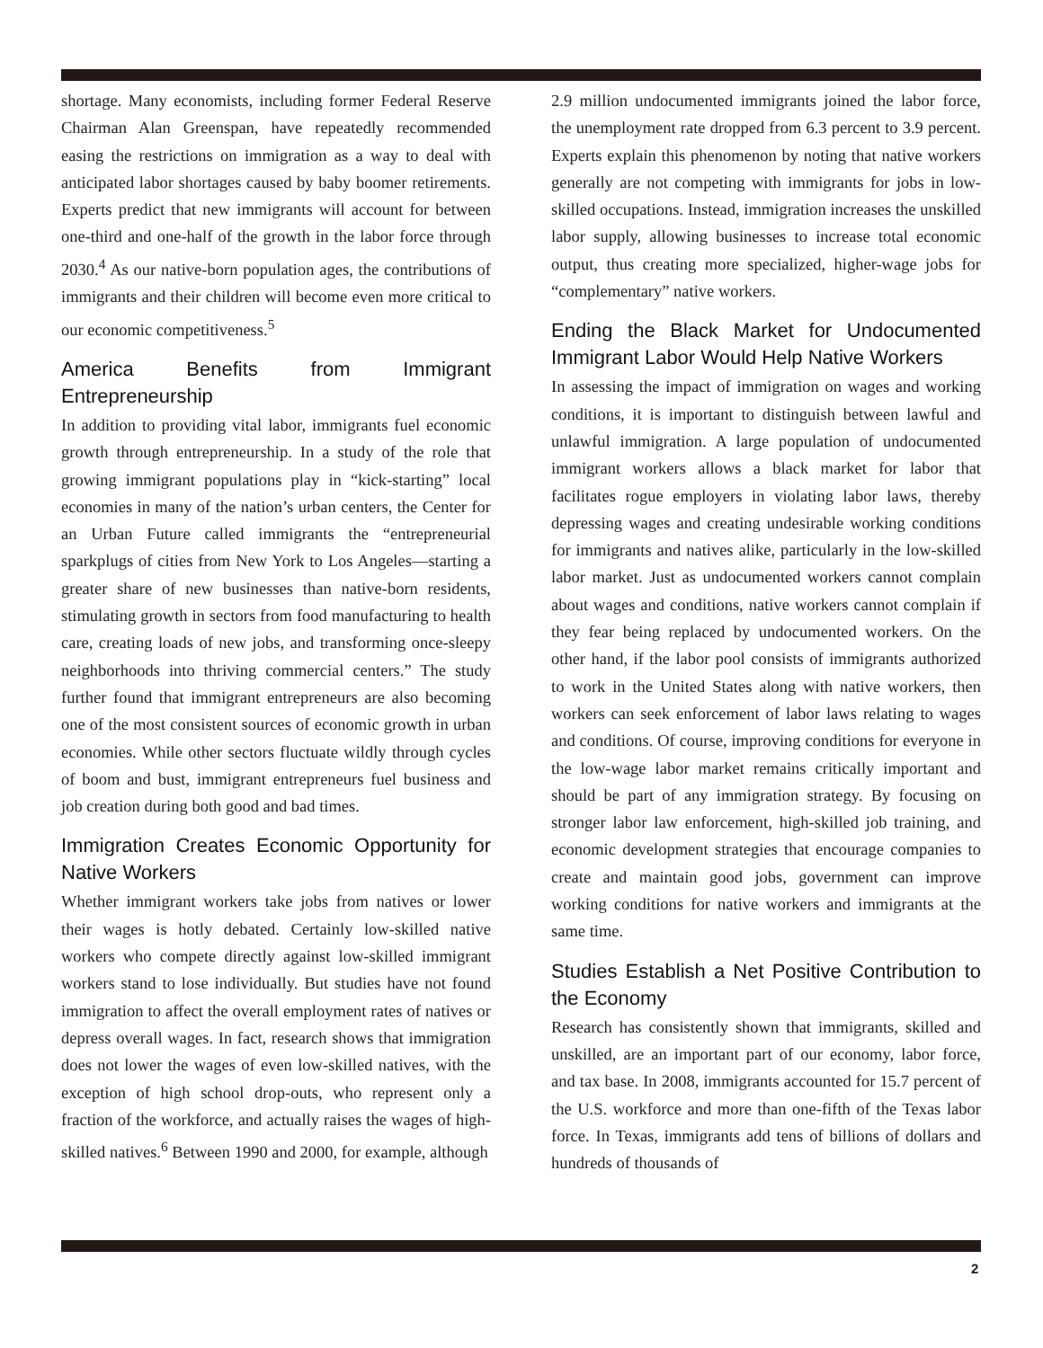shortage. Many economists, including former Federal Reserve Chairman Alan Greenspan, have repeatedly recommended easing the restrictions on immigration as a way to deal with anticipated labor shortages caused by baby boomer retirements. Experts predict that new immigrants will account for between one-third and one-half of the growth in the labor force through 2030.<sup>4</sup> As our native-born population ages, the contributions of immigrants and their children will become even more critical to our economic competitiveness.<sup>5</sup>
America Benefits from Immigrant Entrepreneurship
In addition to providing vital labor, immigrants fuel economic growth through entrepreneurship. In a study of the role that growing immigrant populations play in “kick-starting” local economies in many of the nation’s urban centers, the Center for an Urban Future called immigrants the “entrepreneurial sparkplugs of cities from New York to Los Angeles—starting a greater share of new businesses than native-born residents, stimulating growth in sectors from food manufacturing to health care, creating loads of new jobs, and transforming once-sleepy neighborhoods into thriving commercial centers.” The study further found that immigrant entrepreneurs are also becoming one of the most consistent sources of economic growth in urban economies. While other sectors fluctuate wildly through cycles of boom and bust, immigrant entrepreneurs fuel business and job creation during both good and bad times.
Immigration Creates Economic Opportunity for Native Workers
Whether immigrant workers take jobs from natives or lower their wages is hotly debated. Certainly low-skilled native workers who compete directly against low-skilled immigrant workers stand to lose individually. But studies have not found immigration to affect the overall employment rates of natives or depress overall wages. In fact, research shows that immigration does not lower the wages of even low-skilled natives, with the exception of high school drop-outs, who represent only a fraction of the workforce, and actually raises the wages of high-skilled natives.<sup>6</sup> Between 1990 and 2000, for example, although
2.9 million undocumented immigrants joined the labor force, the unemployment rate dropped from 6.3 percent to 3.9 percent. Experts explain this phenomenon by noting that native workers generally are not competing with immigrants for jobs in low-skilled occupations. Instead, immigration increases the unskilled labor supply, allowing businesses to increase total economic output, thus creating more specialized, higher-wage jobs for “complementary” native workers.
Ending the Black Market for Undocumented Immigrant Labor Would Help Native Workers
In assessing the impact of immigration on wages and working conditions, it is important to distinguish between lawful and unlawful immigration. A large population of undocumented immigrant workers allows a black market for labor that facilitates rogue employers in violating labor laws, thereby depressing wages and creating undesirable working conditions for immigrants and natives alike, particularly in the low-skilled labor market. Just as undocumented workers cannot complain about wages and conditions, native workers cannot complain if they fear being replaced by undocumented workers. On the other hand, if the labor pool consists of immigrants authorized to work in the United States along with native workers, then workers can seek enforcement of labor laws relating to wages and conditions. Of course, improving conditions for everyone in the low-wage labor market remains critically important and should be part of any immigration strategy. By focusing on stronger labor law enforcement, high-skilled job training, and economic development strategies that encourage companies to create and maintain good jobs, government can improve working conditions for native workers and immigrants at the same time.
Studies Establish a Net Positive Contribution to the Economy
Research has consistently shown that immigrants, skilled and unskilled, are an important part of our economy, labor force, and tax base. In 2008, immigrants accounted for 15.7 percent of the U.S. workforce and more than one-fifth of the Texas labor force. In Texas, immigrants add tens of billions of dollars and hundreds of thousands of
2